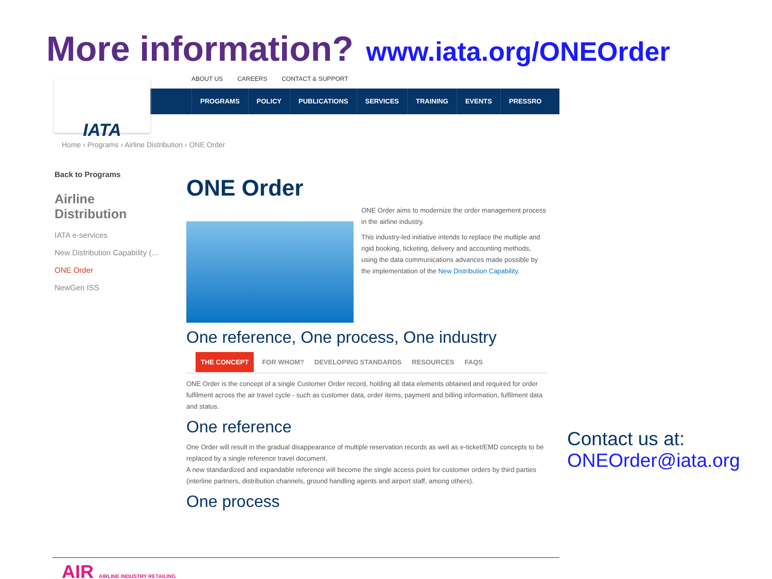More information? www.iata.org/ONEOrder
ABOUT US CAREERS CONTACT & SUPPORT
PROGRAMS POLICY PUBLICATIONS SERVICES TRAINING EVENTS PRESSRO
IATA
Home ‹ Programs ‹ Airline Distribution ‹ ONE Order
Back to Programs
Airline Distribution
IATA e-services
New Distribution Capability (...
ONE Order
NewGen ISS
ONE Order
ONE Order aims to modernize the order management process in the airline industry.
This industry-led initiative intends to replace the multiple and rigid booking, ticketing, delivery and accounting methods, using the data communications advances made possible by the implementation of the New Distribution Capability.
One reference, One process, One industry
THE CONCEPT FOR WHOM? DEVELOPING STANDARDS RESOURCES FAQS
ONE Order is the concept of a single Customer Order record, holding all data elements obtained and required for order fulfilment across the air travel cycle - such as customer data, order items, payment and billing information, fulfilment data and status.
One reference
One Order will result in the gradual disappearance of multiple reservation records as well as e-ticket/EMD concepts to be replaced by a single reference travel document.
A new standardized and expandable reference will become the single access point for customer orders by third parties (interline partners, distribution channels, ground handling agents and airport staff, among others).
One process
Contact us at:
ONEOrder@iata.org
AIR AIRLINE INDUSTRY RETAILING